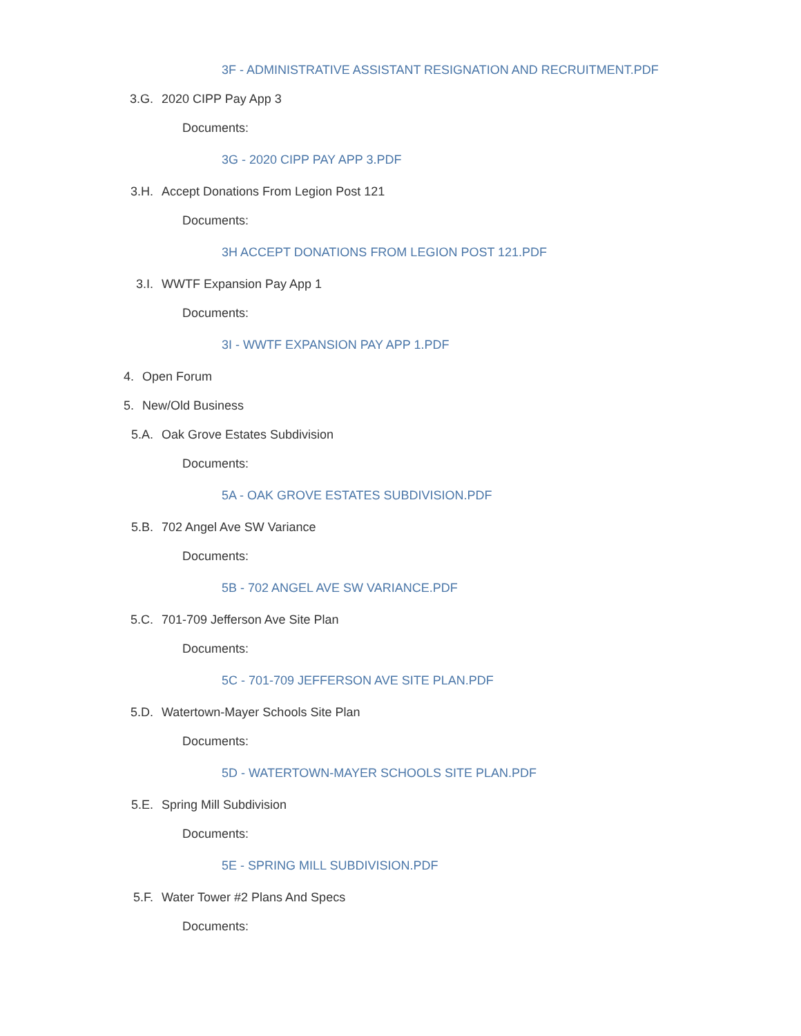3F - ADMINISTRATIVE ASSISTANT RESIGNATION AND RECRUITMENT.PDF
3.G. 2020 CIPP Pay App 3
Documents:
3G - 2020 CIPP PAY APP 3.PDF
3.H. Accept Donations From Legion Post 121
Documents:
3H ACCEPT DONATIONS FROM LEGION POST 121.PDF
3.I. WWTF Expansion Pay App 1
Documents:
3I - WWTF EXPANSION PAY APP 1.PDF
4. Open Forum
5. New/Old Business
5.A. Oak Grove Estates Subdivision
Documents:
5A - OAK GROVE ESTATES SUBDIVISION.PDF
5.B. 702 Angel Ave SW Variance
Documents:
5B - 702 ANGEL AVE SW VARIANCE.PDF
5.C. 701-709 Jefferson Ave Site Plan
Documents:
5C - 701-709 JEFFERSON AVE SITE PLAN.PDF
5.D. Watertown-Mayer Schools Site Plan
Documents:
5D - WATERTOWN-MAYER SCHOOLS SITE PLAN.PDF
5.E. Spring Mill Subdivision
Documents:
5E - SPRING MILL SUBDIVISION.PDF
5.F. Water Tower #2 Plans And Specs
Documents: